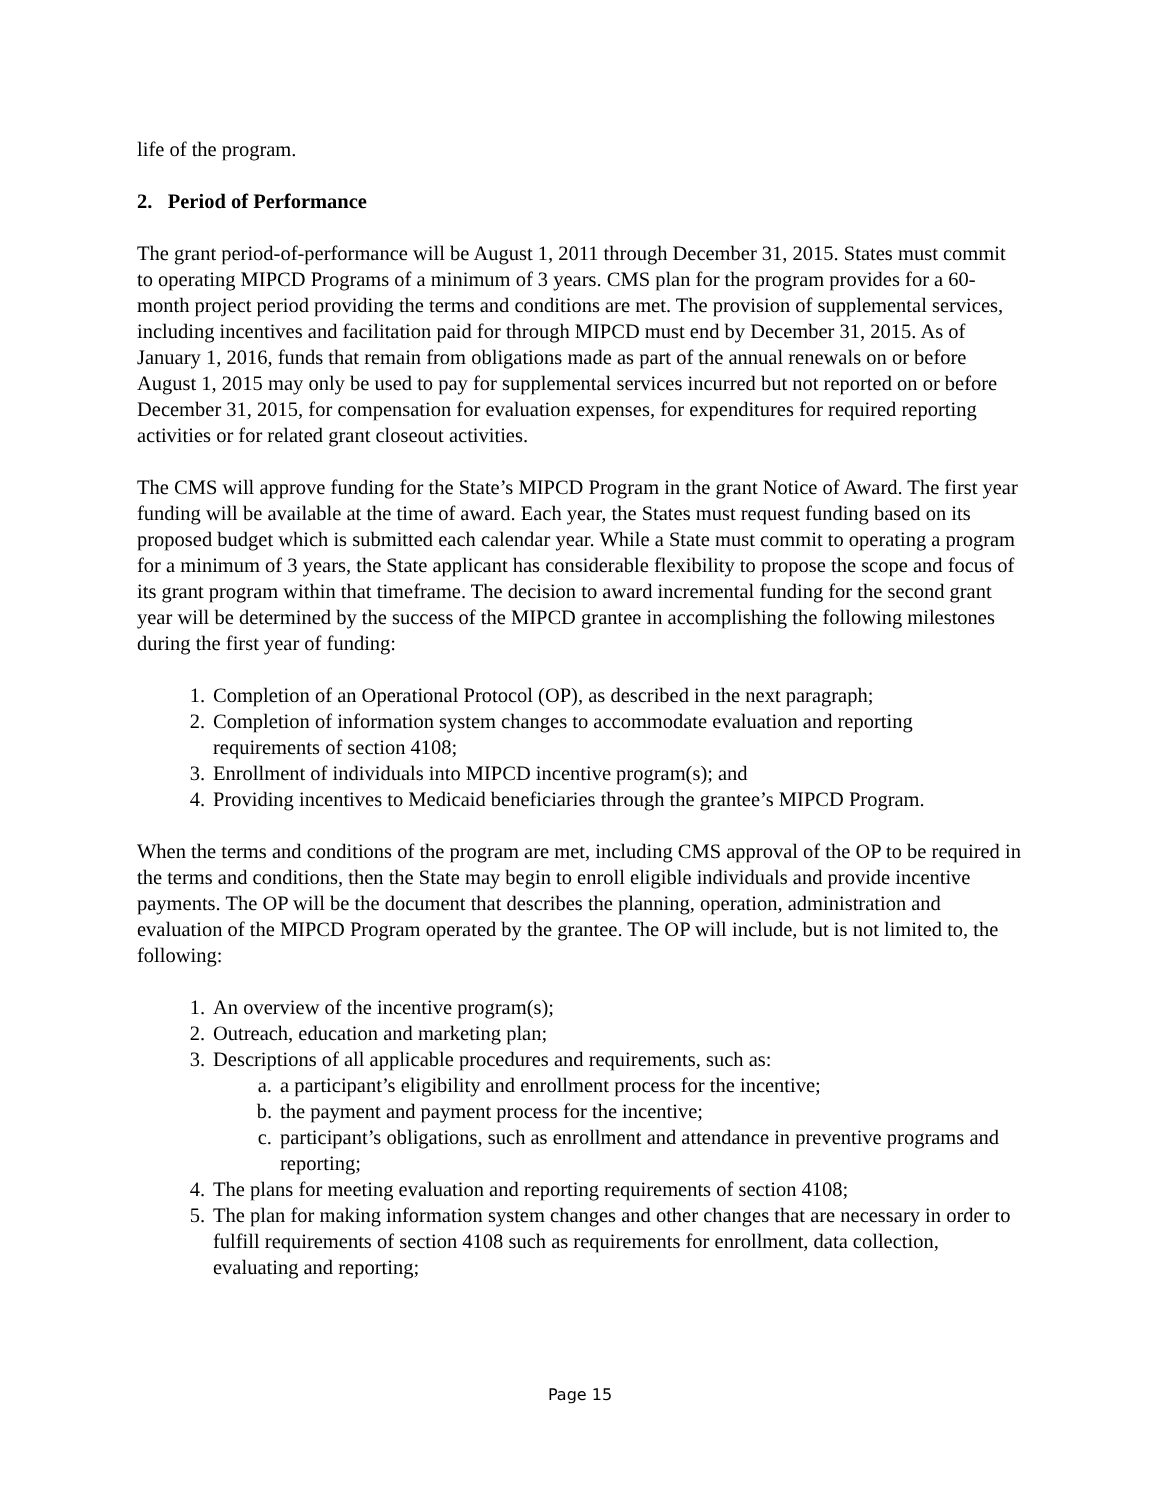life of the program.
2. Period of Performance
The grant period-of-performance will be August 1, 2011 through December 31, 2015. States must commit to operating MIPCD Programs of a minimum of 3 years. CMS plan for the program provides for a 60-month project period providing the terms and conditions are met. The provision of supplemental services, including incentives and facilitation paid for through MIPCD must end by December 31, 2015. As of January 1, 2016, funds that remain from obligations made as part of the annual renewals on or before August 1, 2015 may only be used to pay for supplemental services incurred but not reported on or before December 31, 2015, for compensation for evaluation expenses, for expenditures for required reporting activities or for related grant closeout activities.
The CMS will approve funding for the State’s MIPCD Program in the grant Notice of Award. The first year funding will be available at the time of award. Each year, the States must request funding based on its proposed budget which is submitted each calendar year. While a State must commit to operating a program for a minimum of 3 years, the State applicant has considerable flexibility to propose the scope and focus of its grant program within that timeframe. The decision to award incremental funding for the second grant year will be determined by the success of the MIPCD grantee in accomplishing the following milestones during the first year of funding:
1. Completion of an Operational Protocol (OP), as described in the next paragraph;
2. Completion of information system changes to accommodate evaluation and reporting requirements of section 4108;
3. Enrollment of individuals into MIPCD incentive program(s); and
4. Providing incentives to Medicaid beneficiaries through the grantee’s MIPCD Program.
When the terms and conditions of the program are met, including CMS approval of the OP to be required in the terms and conditions, then the State may begin to enroll eligible individuals and provide incentive payments. The OP will be the document that describes the planning, operation, administration and evaluation of the MIPCD Program operated by the grantee. The OP will include, but is not limited to, the following:
1. An overview of the incentive program(s);
2. Outreach, education and marketing plan;
3. Descriptions of all applicable procedures and requirements, such as:
a. a participant’s eligibility and enrollment process for the incentive;
b. the payment and payment process for the incentive;
c. participant’s obligations, such as enrollment and attendance in preventive programs and reporting;
4. The plans for meeting evaluation and reporting requirements of section 4108;
5. The plan for making information system changes and other changes that are necessary in order to fulfill requirements of section 4108 such as requirements for enrollment, data collection, evaluating and reporting;
Page 15